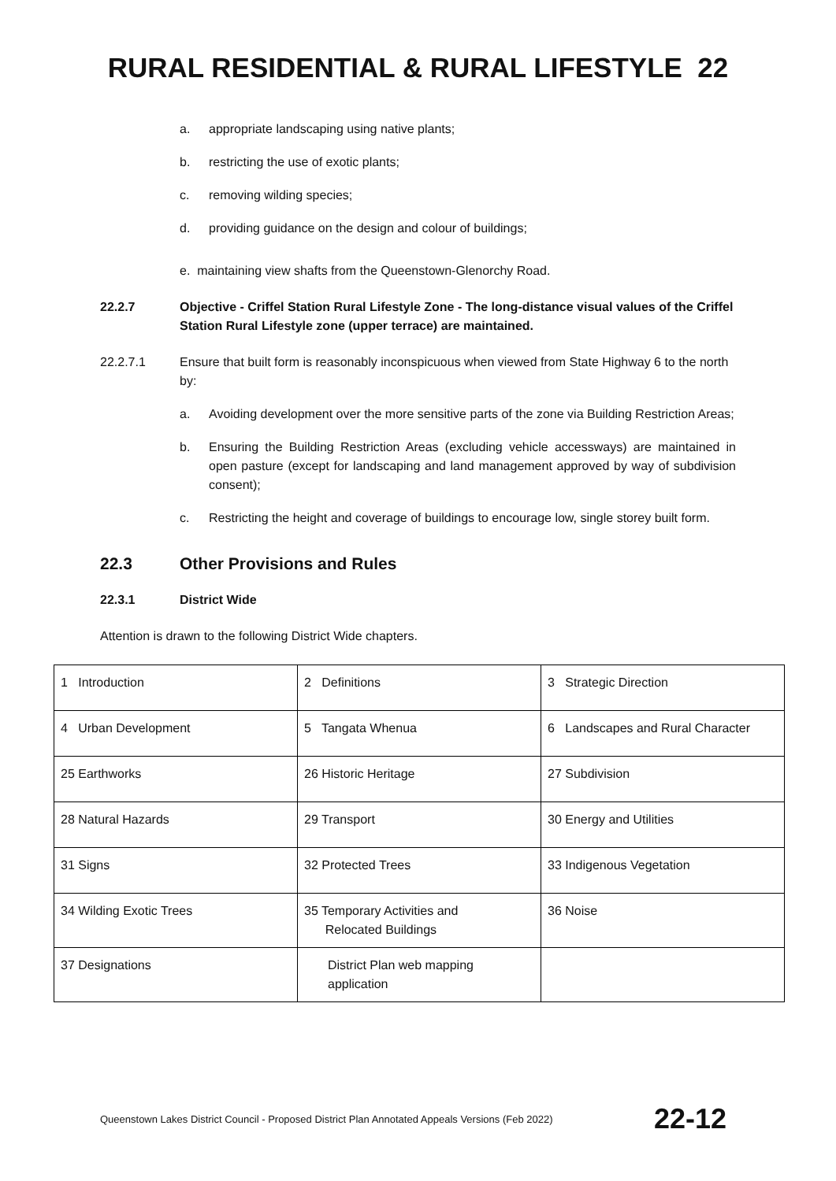RURAL RESIDENTIAL & RURAL LIFESTYLE 22
a. appropriate landscaping using native plants;
b. restricting the use of exotic plants;
c. removing wilding species;
d. providing guidance on the design and colour of buildings;
e. maintaining view shafts from the Queenstown-Glenorchy Road.
22.2.7 Objective - Criffel Station Rural Lifestyle Zone - The long-distance visual values of the Criffel Station Rural Lifestyle zone (upper terrace) are maintained.
22.2.7.1 Ensure that built form is reasonably inconspicuous when viewed from State Highway 6 to the north by:
a. Avoiding development over the more sensitive parts of the zone via Building Restriction Areas;
b. Ensuring the Building Restriction Areas (excluding vehicle accessways) are maintained in open pasture (except for landscaping and land management approved by way of subdivision consent);
c. Restricting the height and coverage of buildings to encourage low, single storey built form.
22.3 Other Provisions and Rules
22.3.1 District Wide
Attention is drawn to the following District Wide chapters.
| 1 Introduction | 2 Definitions | 3 Strategic Direction |
| 4 Urban Development | 5 Tangata Whenua | 6 Landscapes and Rural Character |
| 25 Earthworks | 26 Historic Heritage | 27 Subdivision |
| 28 Natural Hazards | 29 Transport | 30 Energy and Utilities |
| 31 Signs | 32 Protected Trees | 33 Indigenous Vegetation |
| 34 Wilding Exotic Trees | 35 Temporary Activities and Relocated Buildings | 36 Noise |
| 37 Designations | District Plan web mapping application | |
Queenstown Lakes District Council - Proposed District Plan Annotated Appeals Versions (Feb 2022) 22-12